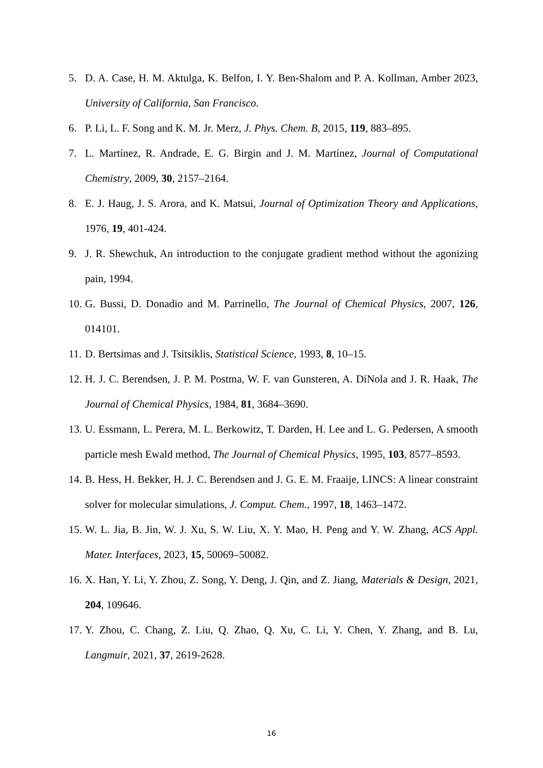5. D. A. Case, H. M. Aktulga, K. Belfon, I. Y. Ben-Shalom and P. A. Kollman, Amber 2023, University of California, San Francisco.
6. P. Li, L. F. Song and K. M. Jr. Merz, J. Phys. Chem. B, 2015, 119, 883–895.
7. L. Martínez, R. Andrade, E. G. Birgin and J. M. Martínez, Journal of Computational Chemistry, 2009, 30, 2157–2164.
8. E. J. Haug, J. S. Arora, and K. Matsui, Journal of Optimization Theory and Applications, 1976, 19, 401-424.
9. J. R. Shewchuk, An introduction to the conjugate gradient method without the agonizing pain, 1994.
10. G. Bussi, D. Donadio and M. Parrinello, The Journal of Chemical Physics, 2007, 126, 014101.
11. D. Bertsimas and J. Tsitsiklis, Statistical Science, 1993, 8, 10–15.
12. H. J. C. Berendsen, J. P. M. Postma, W. F. van Gunsteren, A. DiNola and J. R. Haak, The Journal of Chemical Physics, 1984, 81, 3684–3690.
13. U. Essmann, L. Perera, M. L. Berkowitz, T. Darden, H. Lee and L. G. Pedersen, A smooth particle mesh Ewald method, The Journal of Chemical Physics, 1995, 103, 8577–8593.
14. B. Hess, H. Bekker, H. J. C. Berendsen and J. G. E. M. Fraaije, LINCS: A linear constraint solver for molecular simulations, J. Comput. Chem., 1997, 18, 1463–1472.
15. W. L. Jia, B. Jin, W. J. Xu, S. W. Liu, X. Y. Mao, H. Peng and Y. W. Zhang, ACS Appl. Mater. Interfaces, 2023, 15, 50069–50082.
16. X. Han, Y. Li, Y. Zhou, Z. Song, Y. Deng, J. Qin, and Z. Jiang, Materials & Design, 2021, 204, 109646.
17. Y. Zhou, C. Chang, Z. Liu, Q. Zhao, Q. Xu, C. Li, Y. Chen, Y. Zhang, and B. Lu, Langmuir, 2021, 37, 2619-2628.
16